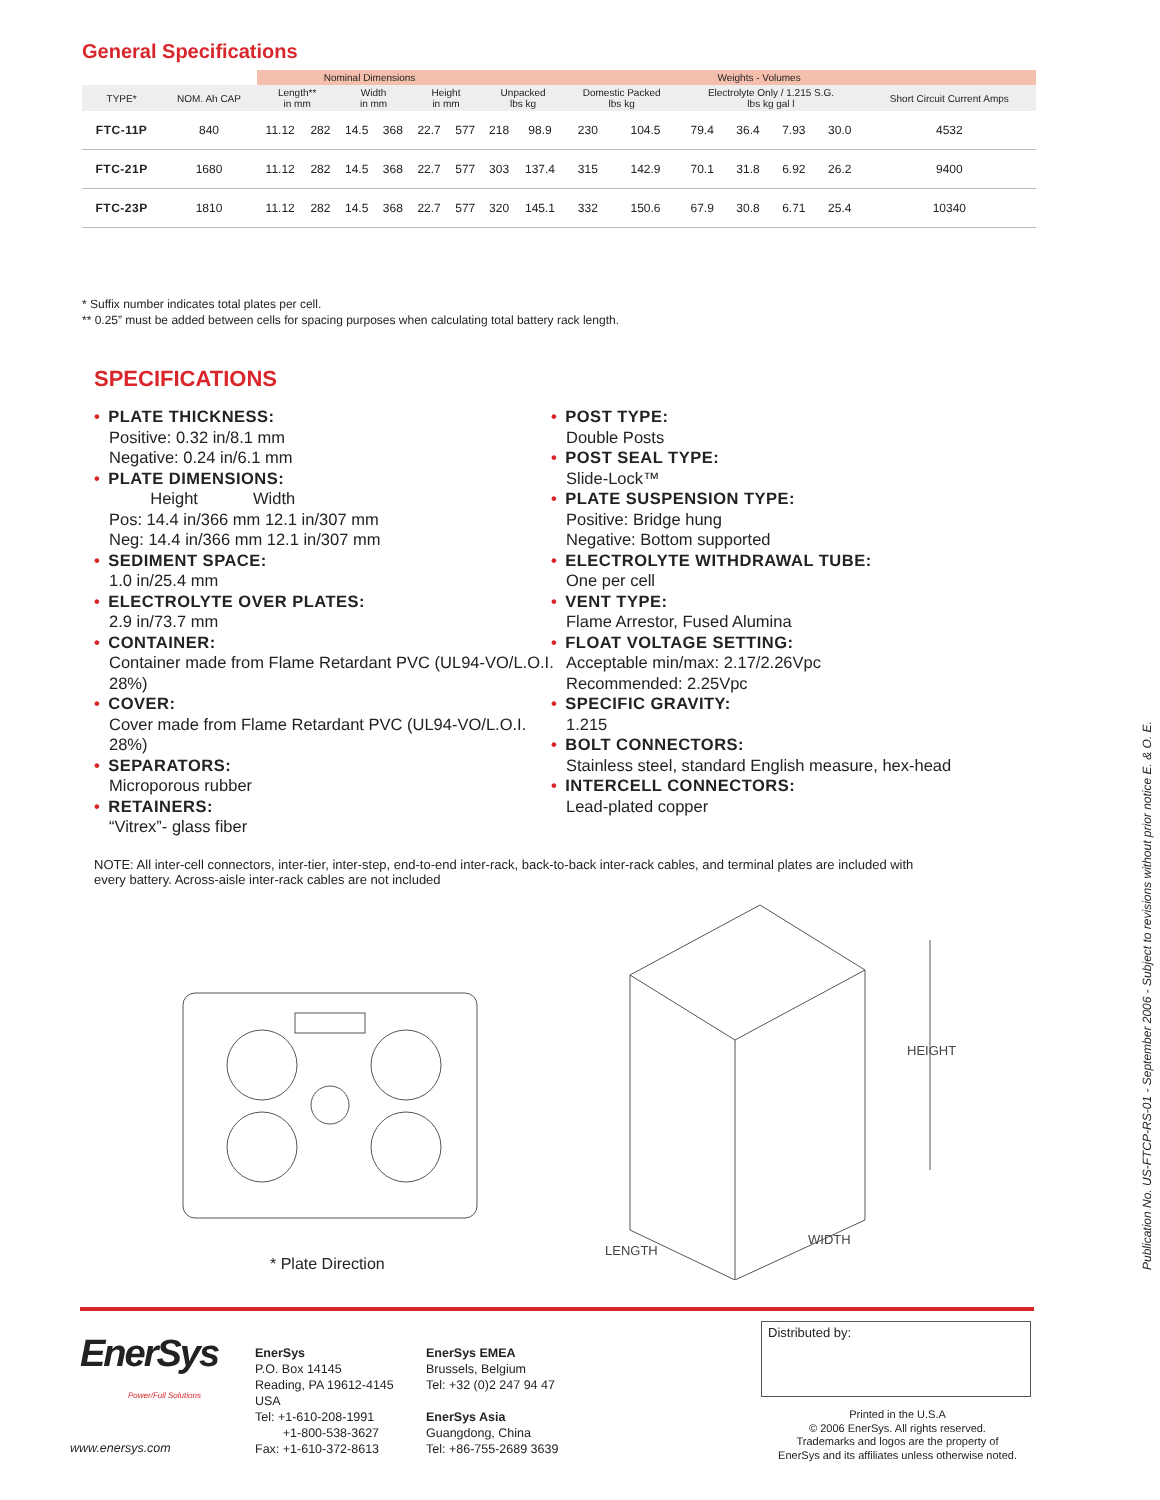General Specifications
| | | Nominal Dimensions | | | | | | Weights - Volumes | | | | | | | | |
| --- | --- | --- | --- | --- | --- | --- | --- | --- | --- | --- | --- | --- | --- | --- | --- | --- |
| TYPE* | NOM. Ah CAP | Length** in mm | | Width in mm | | Height in mm | | Unpacked lbs kg | | Domestic Packed lbs kg | | Electrolyte Only / 1.215 S.G. lbs kg gal l | | | | Short Circuit Current Amps |
| FTC-11P | 840 | 11.12 | 282 | 14.5 | 368 | 22.7 | 577 | 218 | 98.9 | 230 | 104.5 | 79.4 | 36.4 | 7.93 | 30.0 | 4532 |
| FTC-21P | 1680 | 11.12 | 282 | 14.5 | 368 | 22.7 | 577 | 303 | 137.4 | 315 | 142.9 | 70.1 | 31.8 | 6.92 | 26.2 | 9400 |
| FTC-23P | 1810 | 11.12 | 282 | 14.5 | 368 | 22.7 | 577 | 320 | 145.1 | 332 | 150.6 | 67.9 | 30.8 | 6.71 | 25.4 | 10340 |
* Suffix number indicates total plates per cell.
** 0.25” must be added between cells for spacing purposes when calculating total battery rack length.
SPECIFICATIONS
• PLATE THICKNESS:
Positive: 0.32 in/8.1 mm
Negative: 0.24 in/6.1 mm
• PLATE DIMENSIONS:
Height Width
Pos: 14.4 in/366 mm 12.1 in/307 mm
Neg: 14.4 in/366 mm 12.1 in/307 mm
• SEDIMENT SPACE:
1.0 in/25.4 mm
• ELECTROLYTE OVER PLATES:
2.9 in/73.7 mm
• CONTAINER:
Container made from Flame Retardant PVC (UL94-VO/L.O.I. 28%)
• COVER:
Cover made from Flame Retardant PVC (UL94-VO/L.O.I. 28%)
• SEPARATORS:
Microporous rubber
• RETAINERS:
“Vitrex”- glass fiber
• POST TYPE:
Double Posts
• POST SEAL TYPE:
Slide-Lock™
• PLATE SUSPENSION TYPE:
Positive: Bridge hung
Negative: Bottom supported
• ELECTROLYTE WITHDRAWAL TUBE:
One per cell
• VENT TYPE:
Flame Arrestor, Fused Alumina
• FLOAT VOLTAGE SETTING:
Acceptable min/max: 2.17/2.26Vpc
Recommended: 2.25Vpc
• SPECIFIC GRAVITY:
1.215
• BOLT CONNECTORS:
Stainless steel, standard English measure, hex-head
• INTERCELL CONNECTORS:
Lead-plated copper
NOTE: All inter-cell connectors, inter-tier, inter-step, end-to-end inter-rack, back-to-back inter-rack cables, and terminal plates are included with every battery. Across-aisle inter-rack cables are not included
HEIGHT
WIDTH
LENGTH
* Plate Direction
EnerSys
Power/Full Solutions
www.enersys.com
EnerSys
P.O. Box 14145
Reading, PA 19612-4145
USA
Tel: +1-610-208-1991
+1-800-538-3627
Fax: +1-610-372-8613
EnerSys EMEA
Brussels, Belgium
Tel: +32 (0)2 247 94 47
EnerSys Asia
Guangdong, China
Tel: +86-755-2689 3639
Distributed by:
Printed in the U.S.A
© 2006 EnerSys. All rights reserved.
Trademarks and logos are the property of
EnerSys and its affiliates unless otherwise noted.
Publication No. US-FTCP-RS-01 - September 2006 - Subject to revisions without prior notice E. & O. E.